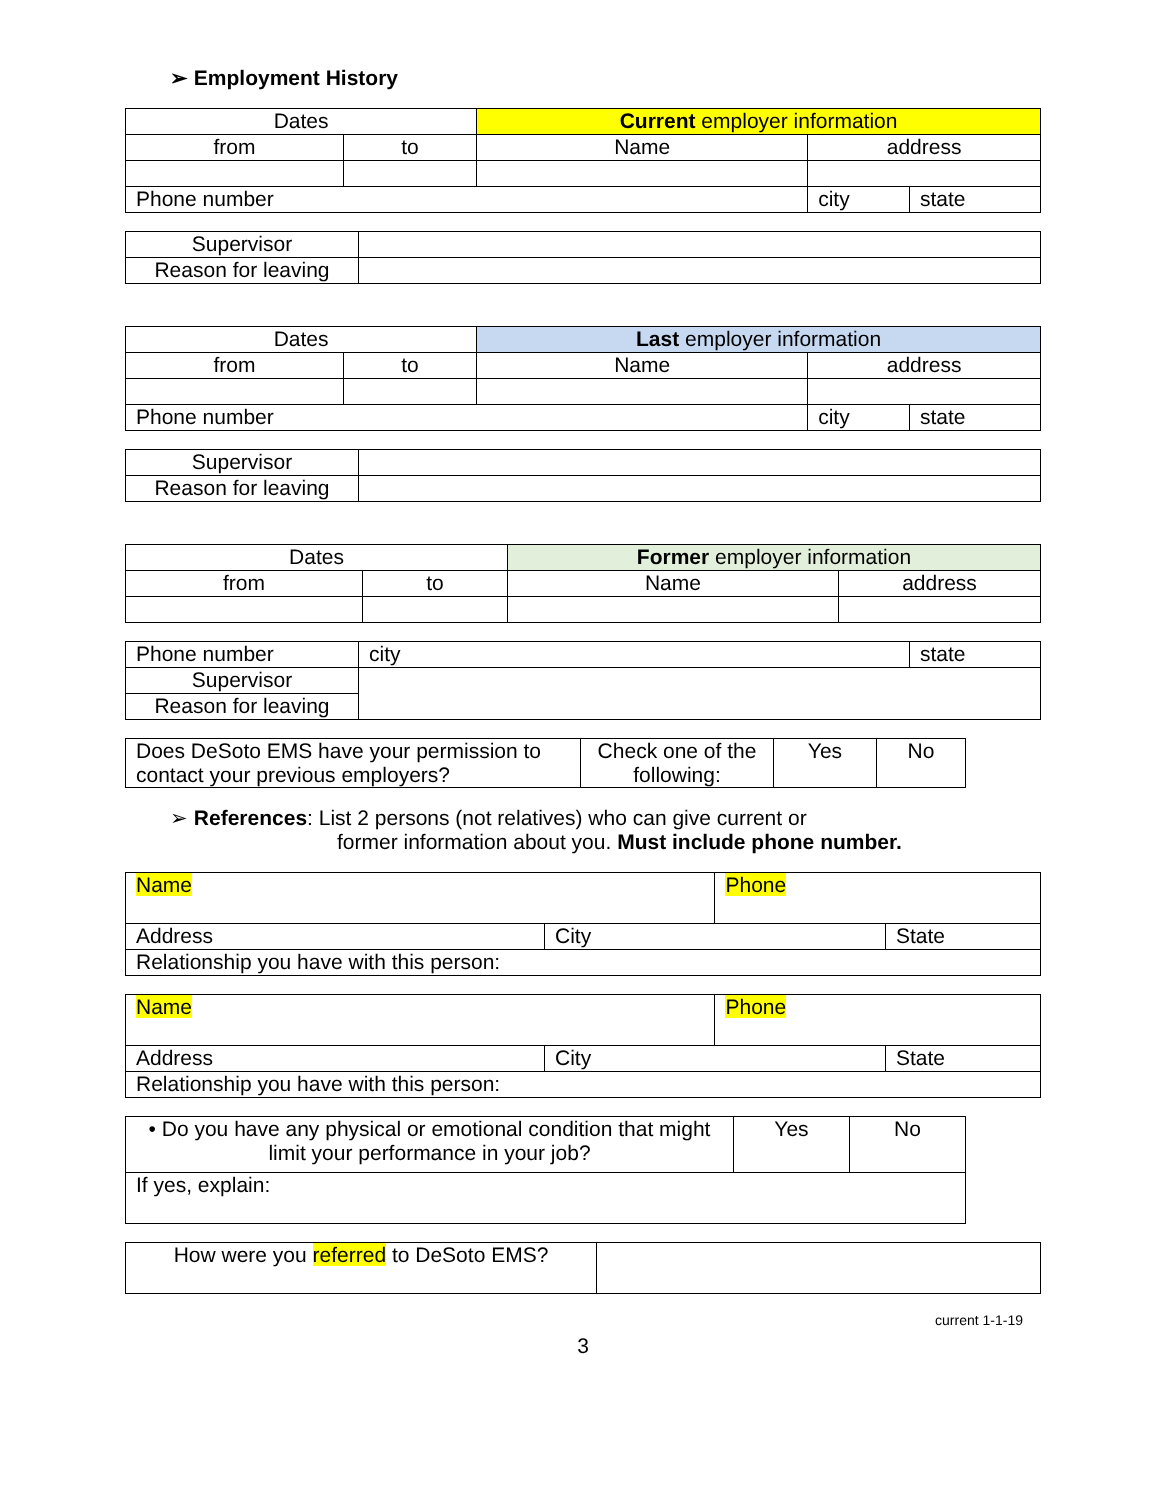➢ Employment History
| Dates | | Current employer information | | |
| --- | --- | --- | --- | --- |
| from | to | Name | address | |
| Phone number | | | city | state |
| Supervisor | |
| Reason for leaving | |
| Dates | | Last employer information | | |
| --- | --- | --- | --- | --- |
| from | to | Name | address | |
| Phone number | | | city | state |
| Supervisor | |
| Reason for leaving | |
| Dates | | Former employer information | |
| --- | --- | --- | --- |
| from | to | Name | address |
| Phone number | | city | state |
| Supervisor | | | |
| Reason for leaving | | | |
| Does DeSoto EMS have your permission to contact your previous employers? | Check one of the following: | Yes | No |
➢ References: List 2 persons (not relatives) who can give current or
former information about you. Must include phone number.
| Name | | Phone | |
| Address | City | | State |
| Relationship you have with this person: | | | |
| Name | | Phone | |
| Address | City | | State |
| Relationship you have with this person: | | | |
| • Do you have any physical or emotional condition that might limit your performance in your job? | Yes | No |
| If yes, explain: | | |
| How were you referred to DeSoto EMS? | |
current 1-1-19
3